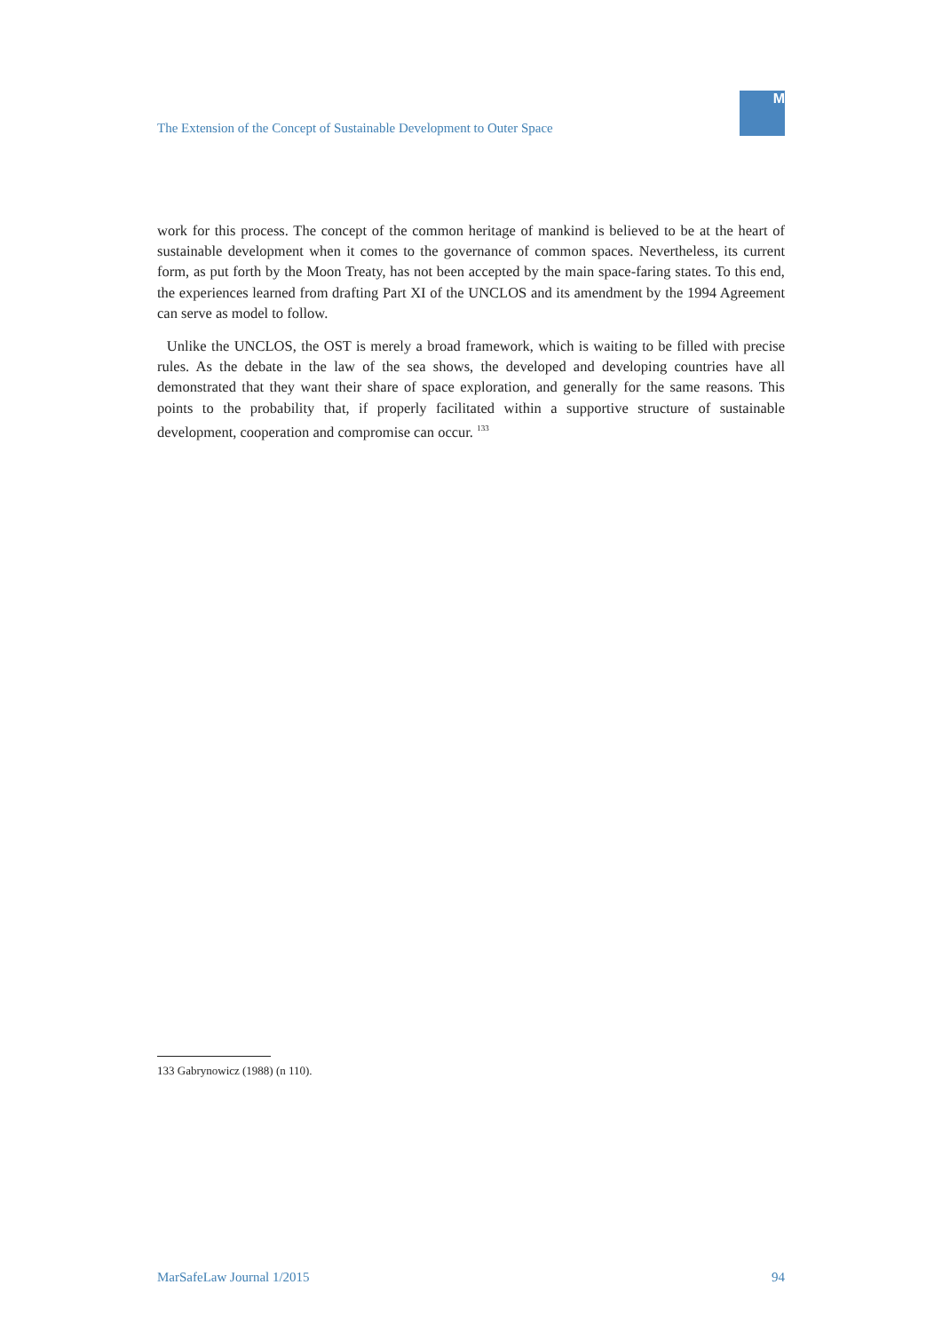The Extension of the Concept of Sustainable Development to Outer Space
M
work for this process. The concept of the common heritage of mankind is believed to be at the heart of sustainable development when it comes to the governance of common spaces. Nevertheless, its current form, as put forth by the Moon Treaty, has not been accepted by the main space-faring states. To this end, the experiences learned from drafting Part XI of the UNCLOS and its amendment by the 1994 Agreement can serve as model to follow.
Unlike the UNCLOS, the OST is merely a broad framework, which is waiting to be filled with precise rules. As the debate in the law of the sea shows, the developed and developing countries have all demonstrated that they want their share of space exploration, and generally for the same reasons. This points to the probability that, if properly facilitated within a supportive structure of sustainable development, cooperation and compromise can occur. <sup>133</sup>
133 Gabrynowicz (1988) (n 110).
MarSafeLaw Journal 1/2015 94